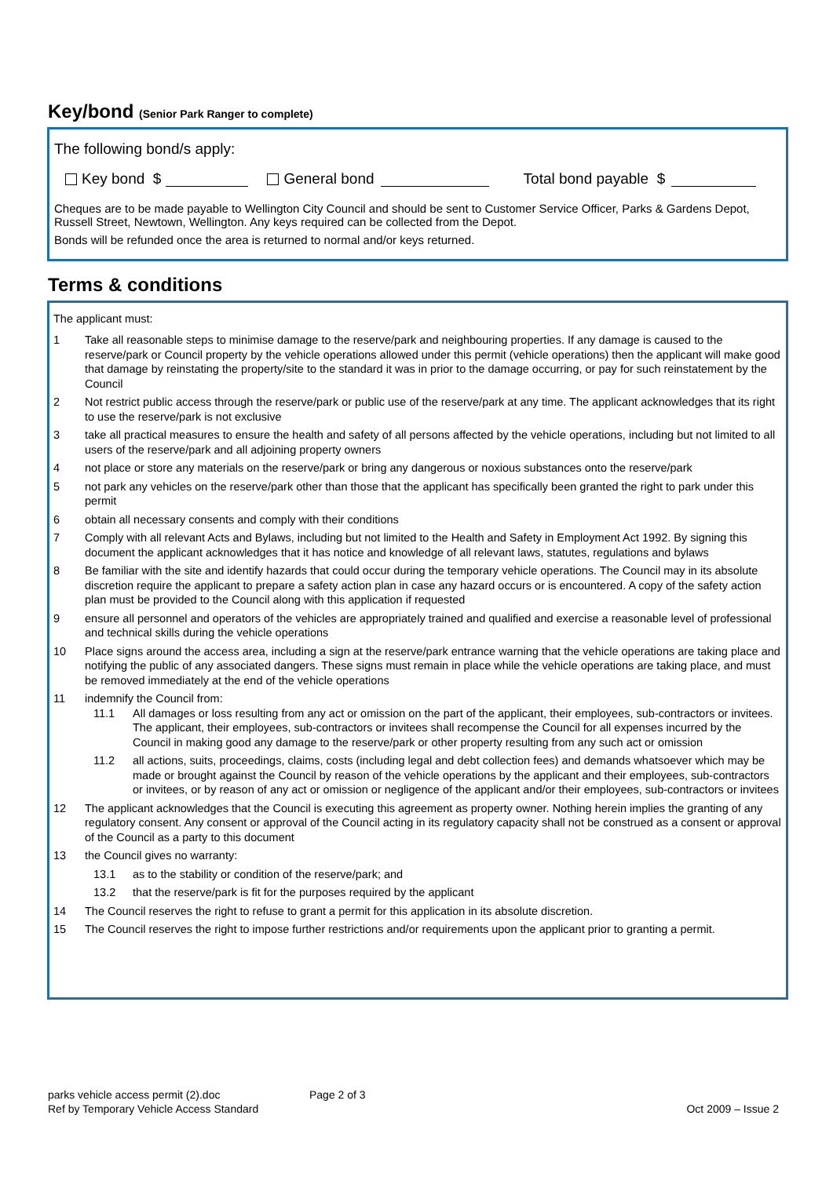Key/bond (Senior Park Ranger to complete)
The following bond/s apply:
Key bond $ General bond Total bond payable $
Cheques are to be made payable to Wellington City Council and should be sent to Customer Service Officer, Parks & Gardens Depot, Russell Street, Newtown, Wellington. Any keys required can be collected from the Depot.
Bonds will be refunded once the area is returned to normal and/or keys returned.
Terms & conditions
The applicant must:
1 Take all reasonable steps to minimise damage to the reserve/park and neighbouring properties. If any damage is caused to the reserve/park or Council property by the vehicle operations allowed under this permit (vehicle operations) then the applicant will make good that damage by reinstating the property/site to the standard it was in prior to the damage occurring, or pay for such reinstatement by the Council
2 Not restrict public access through the reserve/park or public use of the reserve/park at any time. The applicant acknowledges that its right to use the reserve/park is not exclusive
3 take all practical measures to ensure the health and safety of all persons affected by the vehicle operations, including but not limited to all users of the reserve/park and all adjoining property owners
4 not place or store any materials on the reserve/park or bring any dangerous or noxious substances onto the reserve/park
5 not park any vehicles on the reserve/park other than those that the applicant has specifically been granted the right to park under this permit
6 obtain all necessary consents and comply with their conditions
7 Comply with all relevant Acts and Bylaws, including but not limited to the Health and Safety in Employment Act 1992. By signing this document the applicant acknowledges that it has notice and knowledge of all relevant laws, statutes, regulations and bylaws
8 Be familiar with the site and identify hazards that could occur during the temporary vehicle operations. The Council may in its absolute discretion require the applicant to prepare a safety action plan in case any hazard occurs or is encountered. A copy of the safety action plan must be provided to the Council along with this application if requested
9 ensure all personnel and operators of the vehicles are appropriately trained and qualified and exercise a reasonable level of professional and technical skills during the vehicle operations
10 Place signs around the access area, including a sign at the reserve/park entrance warning that the vehicle operations are taking place and notifying the public of any associated dangers. These signs must remain in place while the vehicle operations are taking place, and must be removed immediately at the end of the vehicle operations
11 indemnify the Council from:
11.1 All damages or loss resulting from any act or omission on the part of the applicant, their employees, sub-contractors or invitees. The applicant, their employees, sub-contractors or invitees shall recompense the Council for all expenses incurred by the Council in making good any damage to the reserve/park or other property resulting from any such act or omission
11.2 all actions, suits, proceedings, claims, costs (including legal and debt collection fees) and demands whatsoever which may be made or brought against the Council by reason of the vehicle operations by the applicant and their employees, sub-contractors or invitees, or by reason of any act or omission or negligence of the applicant and/or their employees, sub-contractors or invitees
12 The applicant acknowledges that the Council is executing this agreement as property owner. Nothing herein implies the granting of any regulatory consent. Any consent or approval of the Council acting in its regulatory capacity shall not be construed as a consent or approval of the Council as a party to this document
13 the Council gives no warranty:
13.1 as to the stability or condition of the reserve/park; and
13.2 that the reserve/park is fit for the purposes required by the applicant
14 The Council reserves the right to refuse to grant a permit for this application in its absolute discretion.
15 The Council reserves the right to impose further restrictions and/or requirements upon the applicant prior to granting a permit.
parks vehicle access permit (2).doc Page 2 of 3
Ref by Temporary Vehicle Access Standard Oct 2009 – Issue 2